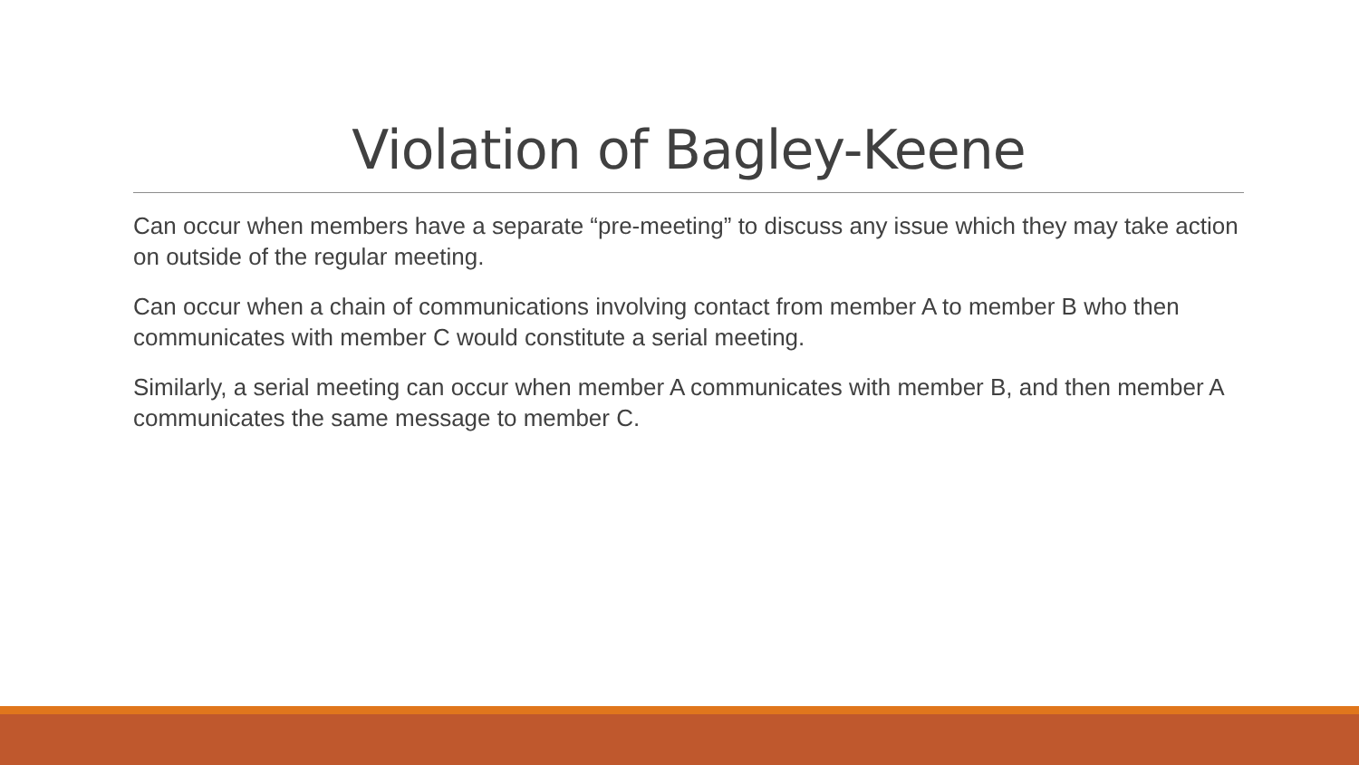Violation of Bagley-Keene
Can occur when members have a separate “pre-meeting” to discuss any issue which they may take action on outside of the regular meeting.
Can occur when a chain of communications involving contact from member A to member B who then communicates with member C would constitute a serial meeting.
Similarly, a serial meeting can occur when member A communicates with member B, and then member A communicates the same message to member C.